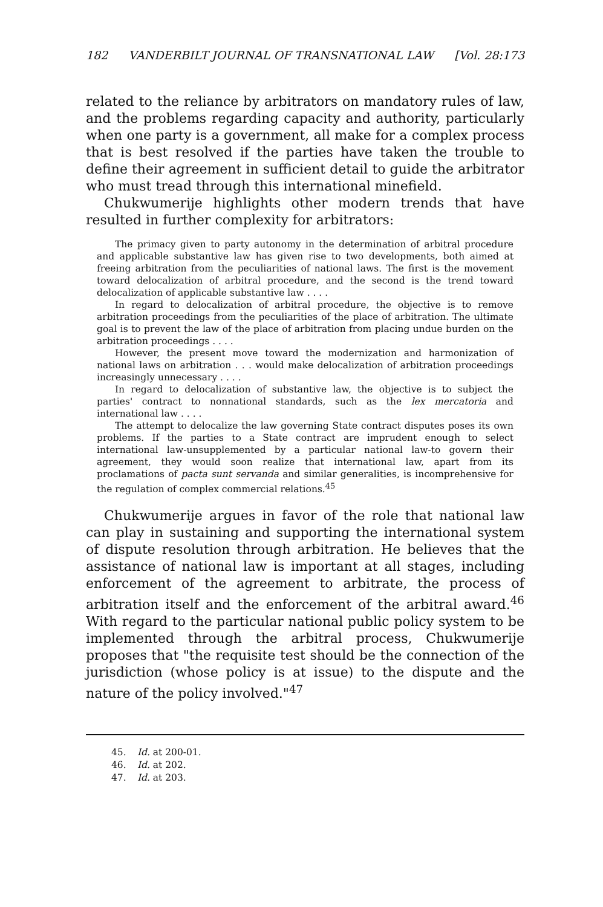182 VANDERBILT JOURNAL OF TRANSNATIONAL LAW [Vol. 28:173
related to the reliance by arbitrators on mandatory rules of law, and the problems regarding capacity and authority, particularly when one party is a government, all make for a complex process that is best resolved if the parties have taken the trouble to define their agreement in sufficient detail to guide the arbitrator who must tread through this international minefield.
Chukwumerije highlights other modern trends that have resulted in further complexity for arbitrators:
The primacy given to party autonomy in the determination of arbitral procedure and applicable substantive law has given rise to two developments, both aimed at freeing arbitration from the peculiarities of national laws. The first is the movement toward delocalization of arbitral procedure, and the second is the trend toward delocalization of applicable substantive law . . . .
In regard to delocalization of arbitral procedure, the objective is to remove arbitration proceedings from the peculiarities of the place of arbitration. The ultimate goal is to prevent the law of the place of arbitration from placing undue burden on the arbitration proceedings . . . .
However, the present move toward the modernization and harmonization of national laws on arbitration . . . would make delocalization of arbitration proceedings increasingly unnecessary . . . .
In regard to delocalization of substantive law, the objective is to subject the parties' contract to nonnational standards, such as the lex mercatoria and international law . . . .
The attempt to delocalize the law governing State contract disputes poses its own problems. If the parties to a State contract are imprudent enough to select international law-unsupplemented by a particular national law-to govern their agreement, they would soon realize that international law, apart from its proclamations of pacta sunt servanda and similar generalities, is incomprehensive for the regulation of complex commercial relations.<sup>45</sup>
Chukwumerije argues in favor of the role that national law can play in sustaining and supporting the international system of dispute resolution through arbitration. He believes that the assistance of national law is important at all stages, including enforcement of the agreement to arbitrate, the process of arbitration itself and the enforcement of the arbitral award.<sup>46</sup> With regard to the particular national public policy system to be implemented through the arbitral process, Chukwumerije proposes that "the requisite test should be the connection of the jurisdiction (whose policy is at issue) to the dispute and the nature of the policy involved."<sup>47</sup>
45. Id. at 200-01.
46. Id. at 202.
47. Id. at 203.